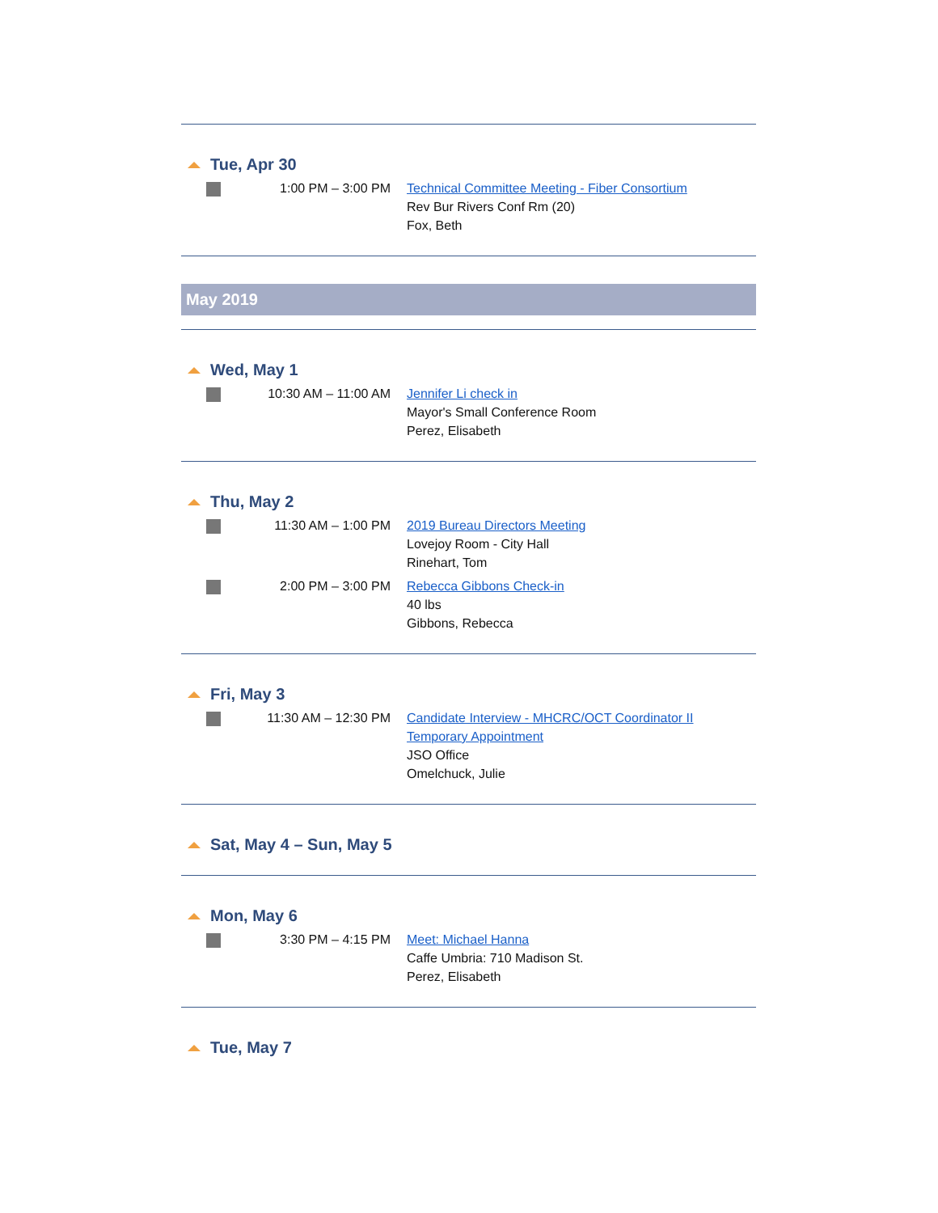Tue, Apr 30
1:00 PM – 3:00 PM Technical Committee Meeting - Fiber Consortium
Rev Bur Rivers Conf Rm (20)
Fox, Beth
May 2019
Wed, May 1
10:30 AM – 11:00 AM Jennifer Li check in
Mayor's Small Conference Room
Perez, Elisabeth
Thu, May 2
11:30 AM – 1:00 PM 2019 Bureau Directors Meeting
Lovejoy Room - City Hall
Rinehart, Tom
2:00 PM – 3:00 PM Rebecca Gibbons Check-in
40 lbs
Gibbons, Rebecca
Fri, May 3
11:30 AM – 12:30 PM Candidate Interview - MHCRC/OCT Coordinator II
Temporary Appointment
JSO Office
Omelchuck, Julie
Sat, May 4 – Sun, May 5
Mon, May 6
3:30 PM – 4:15 PM Meet: Michael Hanna
Caffe Umbria: 710 Madison St.
Perez, Elisabeth
Tue, May 7